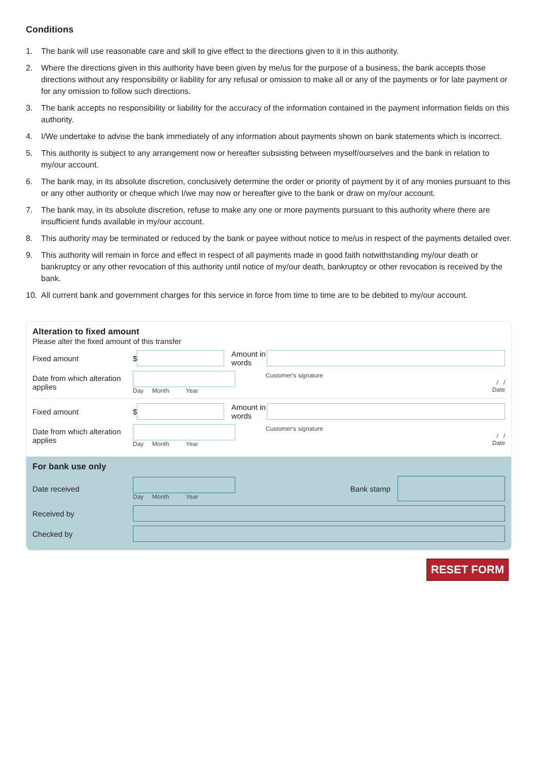Conditions
1. The bank will use reasonable care and skill to give effect to the directions given to it in this authority.
2. Where the directions given in this authority have been given by me/us for the purpose of a business, the bank accepts those directions without any responsibility or liability for any refusal or omission to make all or any of the payments or for late payment or for any omission to follow such directions.
3. The bank accepts no responsibility or liability for the accuracy of the information contained in the payment information fields on this authority.
4. I/We undertake to advise the bank immediately of any information about payments shown on bank statements which is incorrect.
5. This authority is subject to any arrangement now or hereafter subsisting between myself/ourselves and the bank in relation to my/our account.
6. The bank may, in its absolute discretion, conclusively determine the order or priority of payment by it of any monies pursuant to this or any other authority or cheque which I/we may now or hereafter give to the bank or draw on my/our account.
7. The bank may, in its absolute discretion, refuse to make any one or more payments pursuant to this authority where there are insufficient funds available in my/our account.
8. This authority may be terminated or reduced by the bank or payee without notice to me/us in respect of the payments detailed over.
9. This authority will remain in force and effect in respect of all payments made in good faith notwithstanding my/our death or bankruptcy or any other revocation of this authority until notice of my/our death, bankruptcy or other revocation is received by the bank.
10. All current bank and government charges for this service in force from time to time are to be debited to my/our account.
Alteration to fixed amount
Please alter the fixed amount of this transfer
Fixed amount $
Amount in words
Date from which alteration applies
Day Month Year
Customer's signature
/ /
Date
Fixed amount $
Amount in words
Date from which alteration applies
Day Month Year
Customer's signature
/ /
Date
For bank use only
Date received
Day Month Year
Bank stamp
Received by
Checked by
RESET FORM